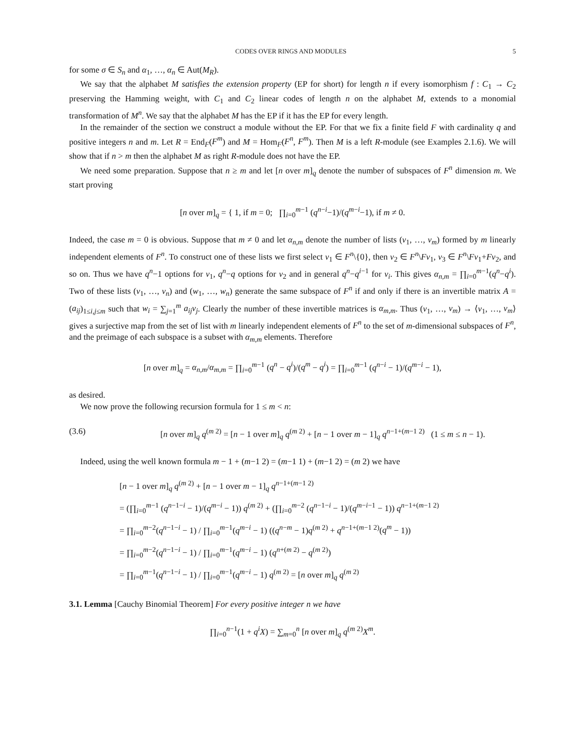CODES OVER RINGS AND MODULES 5
for some σ ∈ S<sub>n</sub> and α<sub>1</sub>, …, α<sub>n</sub> ∈ Aut(M<sub>R</sub>).
We say that the alphabet M satisfies the extension property (EP for short) for length n if every isomorphism f : C<sub>1</sub> → C<sub>2</sub> preserving the Hamming weight, with C<sub>1</sub> and C<sub>2</sub> linear codes of length n on the alphabet M, extends to a monomial transformation of M<sup>n</sup>. We say that the alphabet M has the EP if it has the EP for every length.
In the remainder of the section we construct a module without the EP. For that we fix a finite field F with cardinality q and positive integers n and m. Let R = End<sub>F</sub>(F<sup>m</sup>) and M = Hom<sub>F</sub>(F<sup>n</sup>, F<sup>m</sup>). Then M is a left R-module (see Examples 2.1.6). We will show that if n > m then the alphabet M as right R-module does not have the EP.
We need some preparation. Suppose that n ≥ m and let [n over m]<sub>q</sub> denote the number of subspaces of F<sup>n</sup> dimension m. We start proving
[n over m]<sub>q</sub> = { 1, if m = 0; ∏<sub>i=0</sub><sup>m−1</sup> (q<sup>n−i</sup>−1)/(q<sup>m−i</sup>−1), if m ≠ 0.
Indeed, the case m = 0 is obvious. Suppose that m ≠ 0 and let α<sub>n,m</sub> denote the number of lists (v<sub>1</sub>, …, v<sub>m</sub>) formed by m linearly independent elements of F<sup>n</sup>. To construct one of these lists we first select v<sub>1</sub> ∈ F<sup>n</sup>\{0}, then v<sub>2</sub> ∈ F<sup>n</sup>\Fv<sub>1</sub>, v<sub>3</sub> ∈ F<sup>n</sup>\Fv<sub>1</sub>+Fv<sub>2</sub>, and so on. Thus we have q<sup>n</sup>−1 options for v<sub>1</sub>, q<sup>n</sup>−q options for v<sub>2</sub> and in general q<sup>n</sup>−q<sup>i−1</sup> for v<sub>i</sub>. This gives α<sub>n,m</sub> = ∏<sub>i=0</sub><sup>m−1</sup>(q<sup>n</sup>−q<sup>i</sup>). Two of these lists (v<sub>1</sub>, …, v<sub>n</sub>) and (w<sub>1</sub>, …, w<sub>n</sub>) generate the same subspace of F<sup>n</sup> if and only if there is an invertible matrix A = (a<sub>ij</sub>)<sub>1≤i,j≤m</sub> such that w<sub>i</sub> = ∑<sub>j=1</sub><sup>m</sup> a<sub>ij</sub>v<sub>j</sub>. Clearly the number of these invertible matrices is α<sub>m,m</sub>. Thus (v<sub>1</sub>, …, v<sub>m</sub>) → ⟨v<sub>1</sub>, …, v<sub>m</sub>⟩ gives a surjective map from the set of list with m linearly independent elements of F<sup>n</sup> to the set of m-dimensional subspaces of F<sup>n</sup>, and the preimage of each subspace is a subset with α<sub>m,m</sub> elements. Therefore
[n over m]<sub>q</sub> = α<sub>n,m</sub>/α<sub>m,m</sub> = ∏<sub>i=0</sub><sup>m−1</sup> (q<sup>n</sup> − q<sup>i</sup>)/(q<sup>m</sup> − q<sup>i</sup>) = ∏<sub>i=0</sub><sup>m−1</sup> (q<sup>n−i</sup> − 1)/(q<sup>m−i</sup> − 1),
as desired.
We now prove the following recursion formula for 1 ≤ m < n:
(3.6) [n over m]<sub>q</sub> q<sup>(m 2)</sup> = [n − 1 over m]<sub>q</sub> q<sup>(m 2)</sup> + [n − 1 over m − 1]<sub>q</sub> q<sup>n−1+(m−1 2)</sup> (1 ≤ m ≤ n − 1).
Indeed, using the well known formula m − 1 + (m−1 2) = (m−1 1) + (m−1 2) = (m 2) we have
[n − 1 over m]<sub>q</sub> q<sup>(m 2)</sup> + [n − 1 over m − 1]<sub>q</sub> q<sup>n−1+(m−1 2)</sup>
= (∏<sub>i=0</sub><sup>m−1</sup> (q<sup>n−1−i</sup> − 1)/(q<sup>m−i</sup> − 1)) q<sup>(m 2)</sup> + (∏<sub>i=0</sub><sup>m−2</sup> (q<sup>n−1−i</sup> − 1)/(q<sup>m−i−1</sup> − 1)) q<sup>n−1+(m−1 2)</sup>
= ∏<sub>i=0</sub><sup>m−2</sup>(q<sup>n−1−i</sup> − 1) / ∏<sub>i=0</sub><sup>m−1</sup>(q<sup>m−i</sup> − 1) ((q<sup>n−m</sup> − 1)q<sup>(m 2)</sup> + q<sup>n−1+(m−1 2)</sup>(q<sup>m</sup> − 1))
= ∏<sub>i=0</sub><sup>m−2</sup>(q<sup>n−1−i</sup> − 1) / ∏<sub>i=0</sub><sup>m−1</sup>(q<sup>m−i</sup> − 1) (q<sup>n+(m 2)</sup> − q<sup>(m 2)</sup>)
= ∏<sub>i=0</sub><sup>m−1</sup>(q<sup>n−1−i</sup> − 1) / ∏<sub>i=0</sub><sup>m−1</sup>(q<sup>m−i</sup> − 1) q<sup>(m 2)</sup> = [n over m]<sub>q</sub> q<sup>(m 2)</sup>
3.1. Lemma [Cauchy Binomial Theorem] For every positive integer n we have
∏<sub>i=0</sub><sup>n−1</sup>(1 + q<sup>i</sup>X) = ∑<sub>m=0</sub><sup>n</sup> [n over m]<sub>q</sub> q<sup>(m 2)</sup>X<sup>m</sup>.